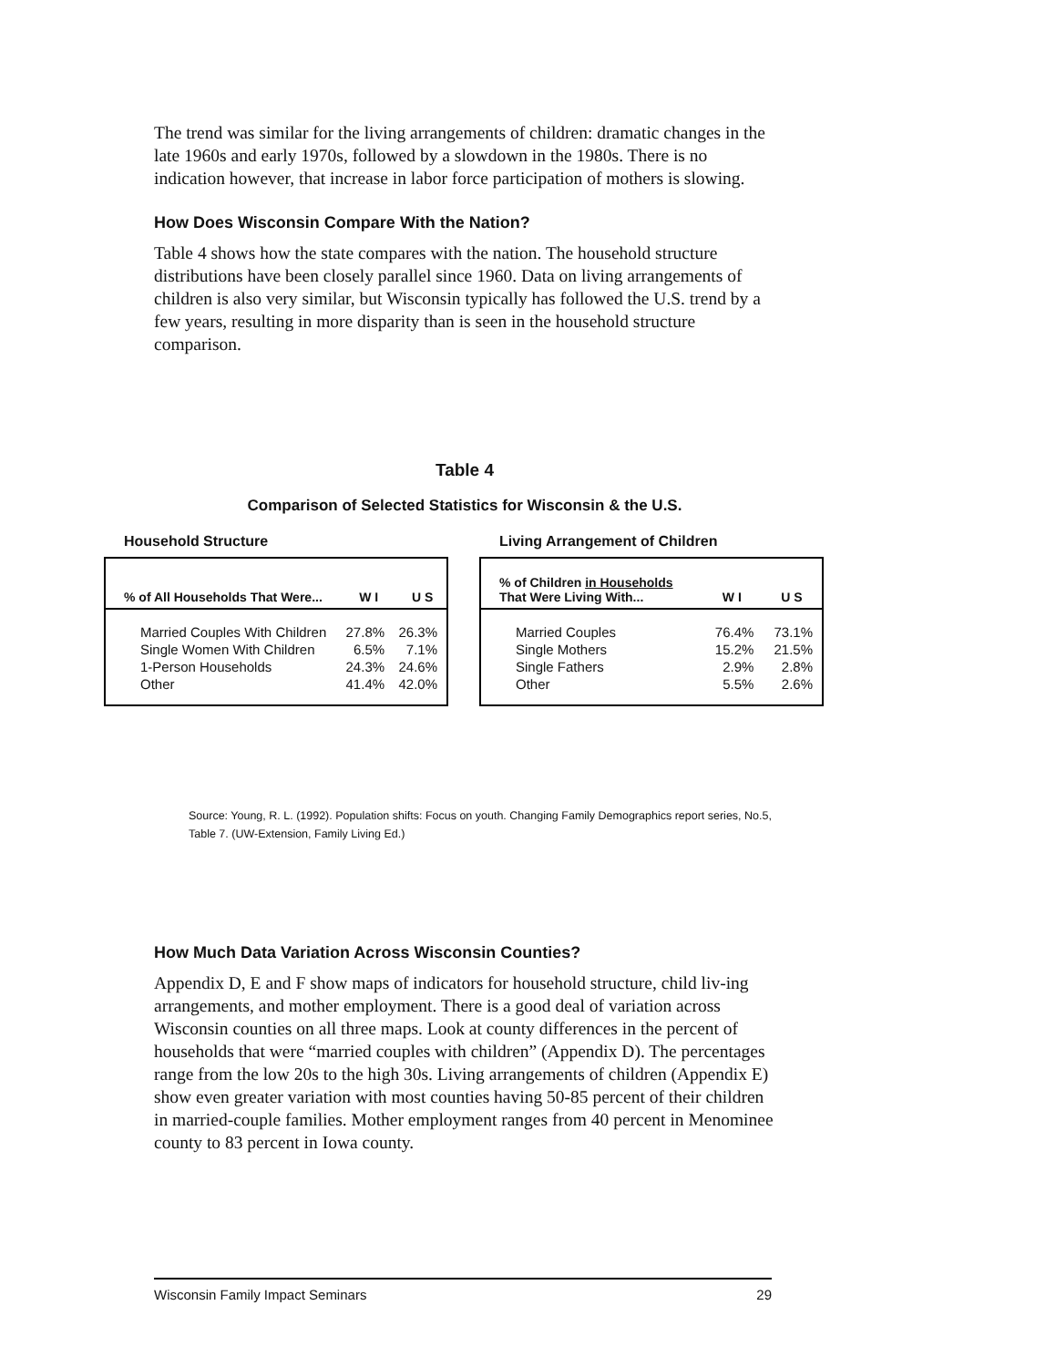The trend was similar for the living arrangements of children: dramatic changes in the late 1960s and early 1970s, followed by a slowdown in the 1980s. There is no indication however, that increase in labor force participation of mothers is slowing.
How Does Wisconsin Compare With the Nation?
Table 4 shows how the state compares with the nation. The household structure distributions have been closely parallel since 1960. Data on living arrangements of children is also very similar, but Wisconsin typically has followed the U.S. trend by a few years, resulting in more disparity than is seen in the household structure comparison.
Table 4
Comparison of Selected Statistics for Wisconsin & the U.S.
Household Structure
| % of All Households That Were... | W I | U S |
| --- | --- | --- |
| Married Couples With Children | 27.8% | 26.3% |
| Single Women With Children | 6.5% | 7.1% |
| 1-Person Households | 24.3% | 24.6% |
| Other | 41.4% | 42.0% |
Living Arrangement of Children
| % of Children in Households That Were Living With... | W I | U S |
| --- | --- | --- |
| Married Couples | 76.4% | 73.1% |
| Single Mothers | 15.2% | 21.5% |
| Single Fathers | 2.9% | 2.8% |
| Other | 5.5% | 2.6% |
Source: Young, R. L. (1992). Population shifts: Focus on youth. Changing Family Demographics report series, No.5, Table 7. (UW-Extension, Family Living Ed.)
How Much Data Variation Across Wisconsin Counties?
Appendix D, E and F show maps of indicators for household structure, child liv-ing arrangements, and mother employment. There is a good deal of variation across Wisconsin counties on all three maps. Look at county differences in the percent of households that were “married couples with children” (Appendix D). The percentages range from the low 20s to the high 30s. Living arrangements of children (Appendix E) show even greater variation with most counties having 50-85 percent of their children in married-couple families. Mother employment ranges from 40 percent in Menominee county to 83 percent in Iowa county.
Wisconsin Family Impact Seminars 29